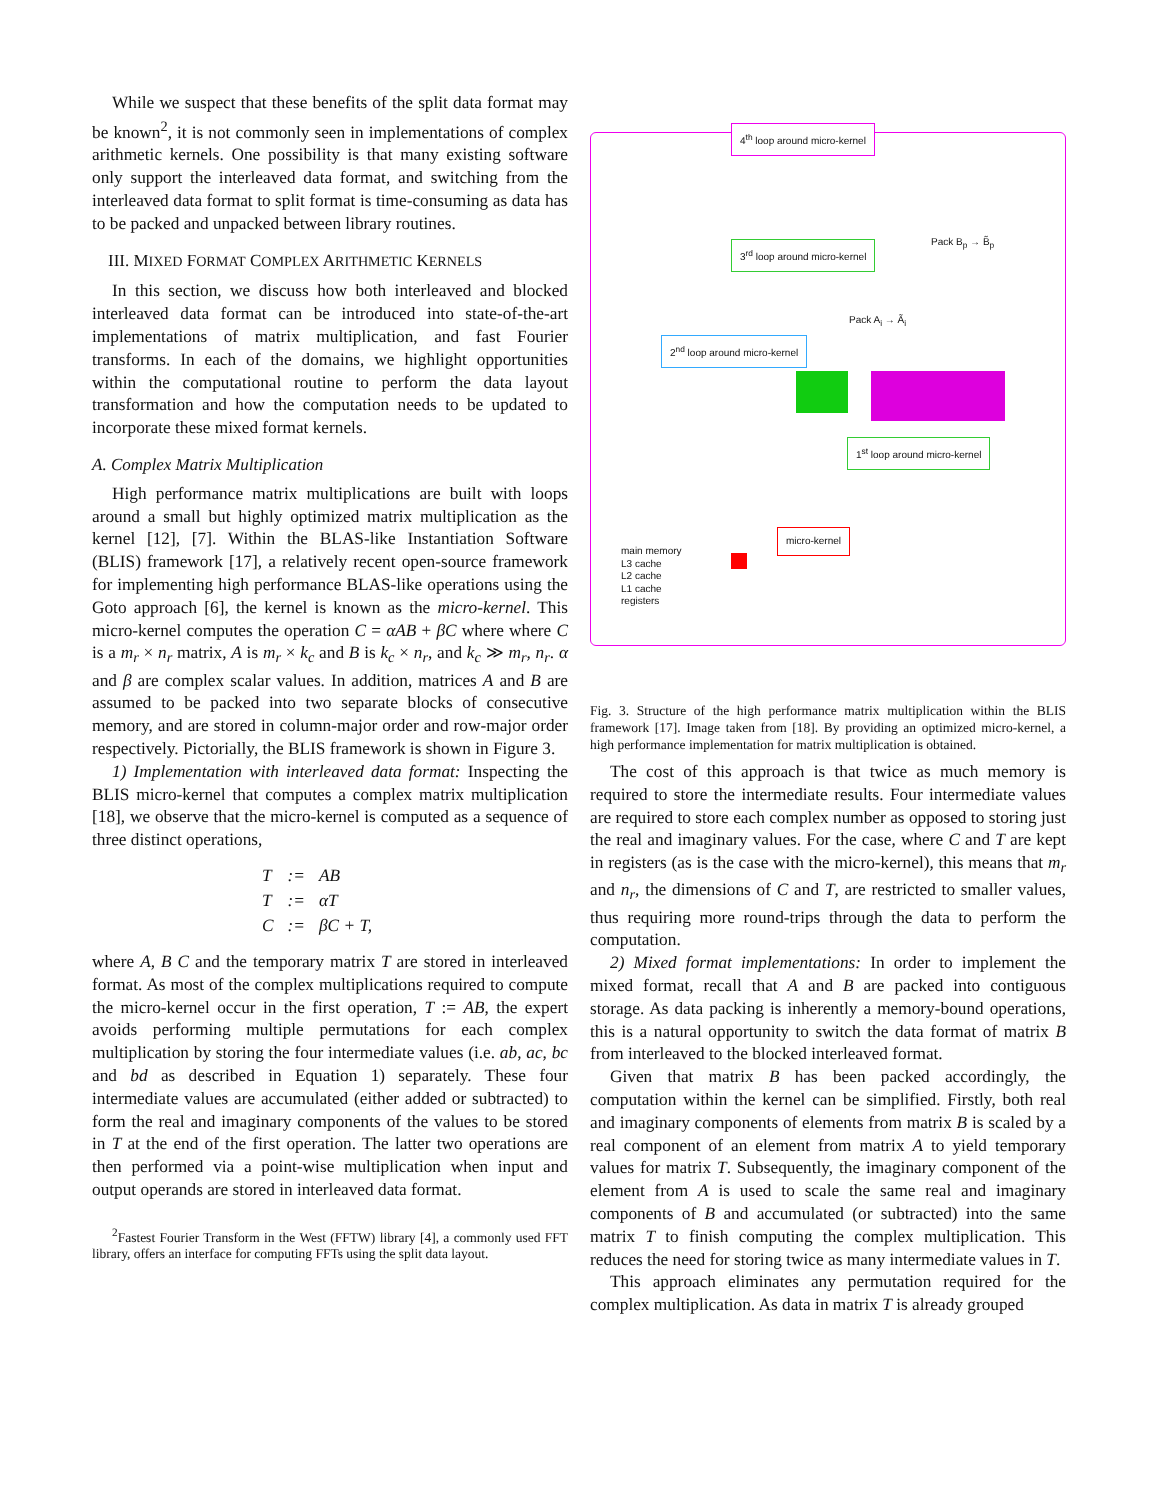While we suspect that these benefits of the split data format may be known<sup>2</sup>, it is not commonly seen in implementations of complex arithmetic kernels. One possibility is that many existing software only support the interleaved data format, and switching from the interleaved data format to split format is time-consuming as data has to be packed and unpacked between library routines.
III. MIXED FORMAT COMPLEX ARITHMETIC KERNELS
In this section, we discuss how both interleaved and blocked interleaved data format can be introduced into state-of-the-art implementations of matrix multiplication, and fast Fourier transforms. In each of the domains, we highlight opportunities within the computational routine to perform the data layout transformation and how the computation needs to be updated to incorporate these mixed format kernels.
A. Complex Matrix Multiplication
High performance matrix multiplications are built with loops around a small but highly optimized matrix multiplication as the kernel [12], [7]. Within the BLAS-like Instantiation Software (BLIS) framework [17], a relatively recent open-source framework for implementing high performance BLAS-like operations using the Goto approach [6], the kernel is known as the micro-kernel. This micro-kernel computes the operation C = αAB + βC where where C is a m<sub>r</sub> × n<sub>r</sub> matrix, A is m<sub>r</sub> × k<sub>c</sub> and B is k<sub>c</sub> × n<sub>r</sub>, and k<sub>c</sub> ≫ m<sub>r</sub>, n<sub>r</sub>. α and β are complex scalar values. In addition, matrices A and B are assumed to be packed into two separate blocks of consecutive memory, and are stored in column-major order and row-major order respectively. Pictorially, the BLIS framework is shown in Figure 3.
1) Implementation with interleaved data format: Inspecting the BLIS micro-kernel that computes a complex matrix multiplication [18], we observe that the micro-kernel is computed as a sequence of three distinct operations,
| T | := | AB |
| T | := | αT |
| C | := | βC + T, |
where A, B C and the temporary matrix T are stored in interleaved format. As most of the complex multiplications required to compute the micro-kernel occur in the first operation, T := AB, the expert avoids performing multiple permutations for each complex multiplication by storing the four intermediate values (i.e. ab, ac, bc and bd as described in Equation 1) separately. These four intermediate values are accumulated (either added or subtracted) to form the real and imaginary components of the values to be stored in T at the end of the first operation. The latter two operations are then performed via a point-wise multiplication when input and output operands are stored in interleaved data format.
<sup>2</sup> Fastest Fourier Transform in the West (FFTW) library [4], a commonly used FFT library, offers an interface for computing FFTs using the split data layout.
4<sup>th</sup> loop around micro-kernel
3<sup>rd</sup> loop around micro-kernel
2<sup>nd</sup> loop around micro-kernel
1<sup>st</sup> loop around micro-kernel
micro-kernel
Pack B<sub>p</sub> → B̃<sub>p</sub>
Pack A<sub>i</sub> → Ã<sub>i</sub>
main memory
L3 cache
L2 cache
L1 cache
registers
Fig. 3. Structure of the high performance matrix multiplication within the BLIS framework [17]. Image taken from [18]. By providing an optimized micro-kernel, a high performance implementation for matrix multiplication is obtained.
The cost of this approach is that twice as much memory is required to store the intermediate results. Four intermediate values are required to store each complex number as opposed to storing just the real and imaginary values. For the case, where C and T are kept in registers (as is the case with the micro-kernel), this means that m<sub>r</sub> and n<sub>r</sub>, the dimensions of C and T, are restricted to smaller values, thus requiring more round-trips through the data to perform the computation.
2) Mixed format implementations: In order to implement the mixed format, recall that A and B are packed into contiguous storage. As data packing is inherently a memory-bound operations, this is a natural opportunity to switch the data format of matrix B from interleaved to the blocked interleaved format.
Given that matrix B has been packed accordingly, the computation within the kernel can be simplified. Firstly, both real and imaginary components of elements from matrix B is scaled by a real component of an element from matrix A to yield temporary values for matrix T. Subsequently, the imaginary component of the element from A is used to scale the same real and imaginary components of B and accumulated (or subtracted) into the same matrix T to finish computing the complex multiplication. This reduces the need for storing twice as many intermediate values in T.
This approach eliminates any permutation required for the complex multiplication. As data in matrix T is already grouped